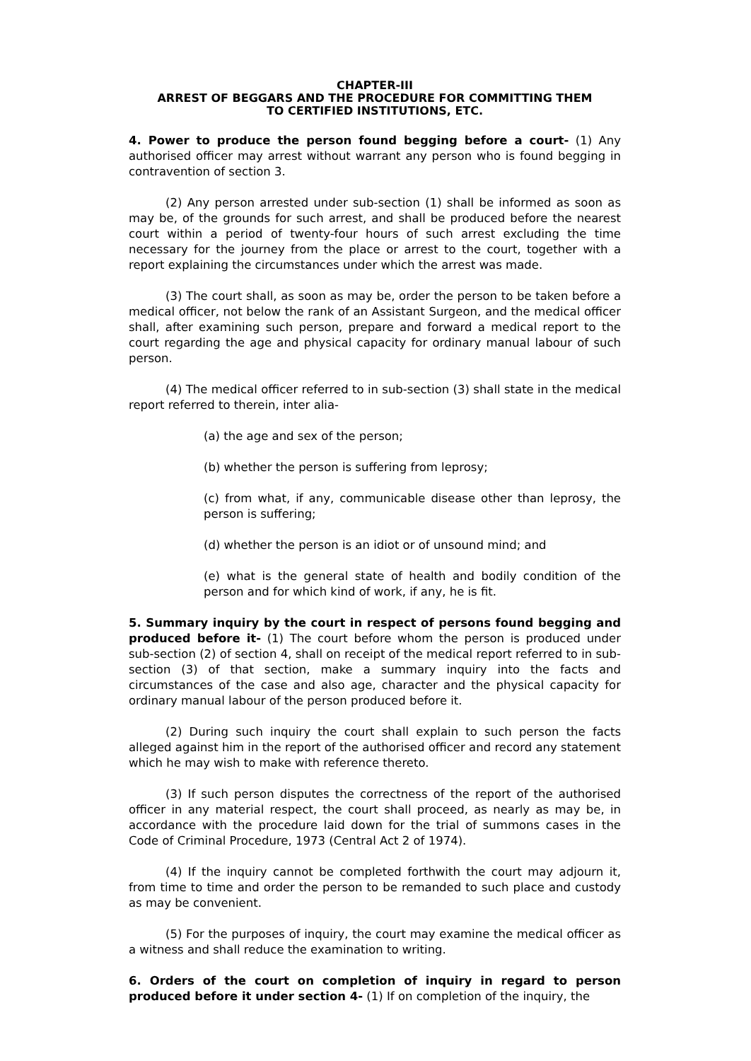CHAPTER-III
ARREST OF BEGGARS AND THE PROCEDURE FOR COMMITTING THEM
TO CERTIFIED INSTITUTIONS, ETC.
4. Power to produce the person found begging before a court- (1) Any authorised officer may arrest without warrant any person who is found begging in contravention of section 3.
(2) Any person arrested under sub-section (1) shall be informed as soon as may be, of the grounds for such arrest, and shall be produced before the nearest court within a period of twenty-four hours of such arrest excluding the time necessary for the journey from the place or arrest to the court, together with a report explaining the circumstances under which the arrest was made.
(3) The court shall, as soon as may be, order the person to be taken before a medical officer, not below the rank of an Assistant Surgeon, and the medical officer shall, after examining such person, prepare and forward a medical report to the court regarding the age and physical capacity for ordinary manual labour of such person.
(4) The medical officer referred to in sub-section (3) shall state in the medical report referred to therein, inter alia-
(a) the age and sex of the person;
(b) whether the person is suffering from leprosy;
(c) from what, if any, communicable disease other than leprosy, the person is suffering;
(d) whether the person is an idiot or of unsound mind; and
(e) what is the general state of health and bodily condition of the person and for which kind of work, if any, he is fit.
5. Summary inquiry by the court in respect of persons found begging and produced before it- (1) The court before whom the person is produced under sub-section (2) of section 4, shall on receipt of the medical report referred to in sub-section (3) of that section, make a summary inquiry into the facts and circumstances of the case and also age, character and the physical capacity for ordinary manual labour of the person produced before it.
(2) During such inquiry the court shall explain to such person the facts alleged against him in the report of the authorised officer and record any statement which he may wish to make with reference thereto.
(3) If such person disputes the correctness of the report of the authorised officer in any material respect, the court shall proceed, as nearly as may be, in accordance with the procedure laid down for the trial of summons cases in the Code of Criminal Procedure, 1973 (Central Act 2 of 1974).
(4) If the inquiry cannot be completed forthwith the court may adjourn it, from time to time and order the person to be remanded to such place and custody as may be convenient.
(5) For the purposes of inquiry, the court may examine the medical officer as a witness and shall reduce the examination to writing.
6. Orders of the court on completion of inquiry in regard to person produced before it under section 4- (1) If on completion of the inquiry, the